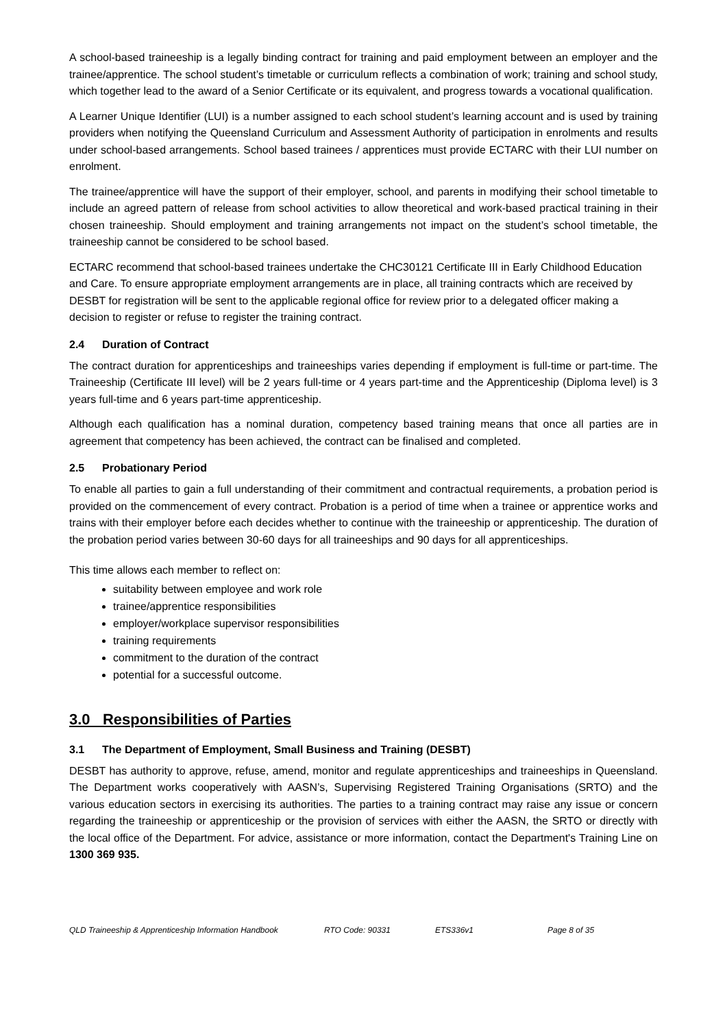A school-based traineeship is a legally binding contract for training and paid employment between an employer and the trainee/apprentice. The school student’s timetable or curriculum reflects a combination of work; training and school study, which together lead to the award of a Senior Certificate or its equivalent, and progress towards a vocational qualification.
A Learner Unique Identifier (LUI) is a number assigned to each school student’s learning account and is used by training providers when notifying the Queensland Curriculum and Assessment Authority of participation in enrolments and results under school-based arrangements. School based trainees / apprentices must provide ECTARC with their LUI number on enrolment.
The trainee/apprentice will have the support of their employer, school, and parents in modifying their school timetable to include an agreed pattern of release from school activities to allow theoretical and work-based practical training in their chosen traineeship. Should employment and training arrangements not impact on the student’s school timetable, the traineeship cannot be considered to be school based.
ECTARC recommend that school-based trainees undertake the CHC30121 Certificate III in Early Childhood Education and Care. To ensure appropriate employment arrangements are in place, all training contracts which are received by DESBT for registration will be sent to the applicable regional office for review prior to a delegated officer making a decision to register or refuse to register the training contract.
2.4 Duration of Contract
The contract duration for apprenticeships and traineeships varies depending if employment is full-time or part-time. The Traineeship (Certificate III level) will be 2 years full-time or 4 years part-time and the Apprenticeship (Diploma level) is 3 years full-time and 6 years part-time apprenticeship.
Although each qualification has a nominal duration, competency based training means that once all parties are in agreement that competency has been achieved, the contract can be finalised and completed.
2.5 Probationary Period
To enable all parties to gain a full understanding of their commitment and contractual requirements, a probation period is provided on the commencement of every contract. Probation is a period of time when a trainee or apprentice works and trains with their employer before each decides whether to continue with the traineeship or apprenticeship. The duration of the probation period varies between 30-60 days for all traineeships and 90 days for all apprenticeships.
This time allows each member to reflect on:
suitability between employee and work role
trainee/apprentice responsibilities
employer/workplace supervisor responsibilities
training requirements
commitment to the duration of the contract
potential for a successful outcome.
3.0 Responsibilities of Parties
3.1 The Department of Employment, Small Business and Training (DESBT)
DESBT has authority to approve, refuse, amend, monitor and regulate apprenticeships and traineeships in Queensland. The Department works cooperatively with AASN’s, Supervising Registered Training Organisations (SRTO) and the various education sectors in exercising its authorities. The parties to a training contract may raise any issue or concern regarding the traineeship or apprenticeship or the provision of services with either the AASN, the SRTO or directly with the local office of the Department. For advice, assistance or more information, contact the Department's Training Line on 1300 369 935.
QLD Traineeship & Apprenticeship Information Handbook
RTO Code: 90331 ETS336v1 Page 8 of 35